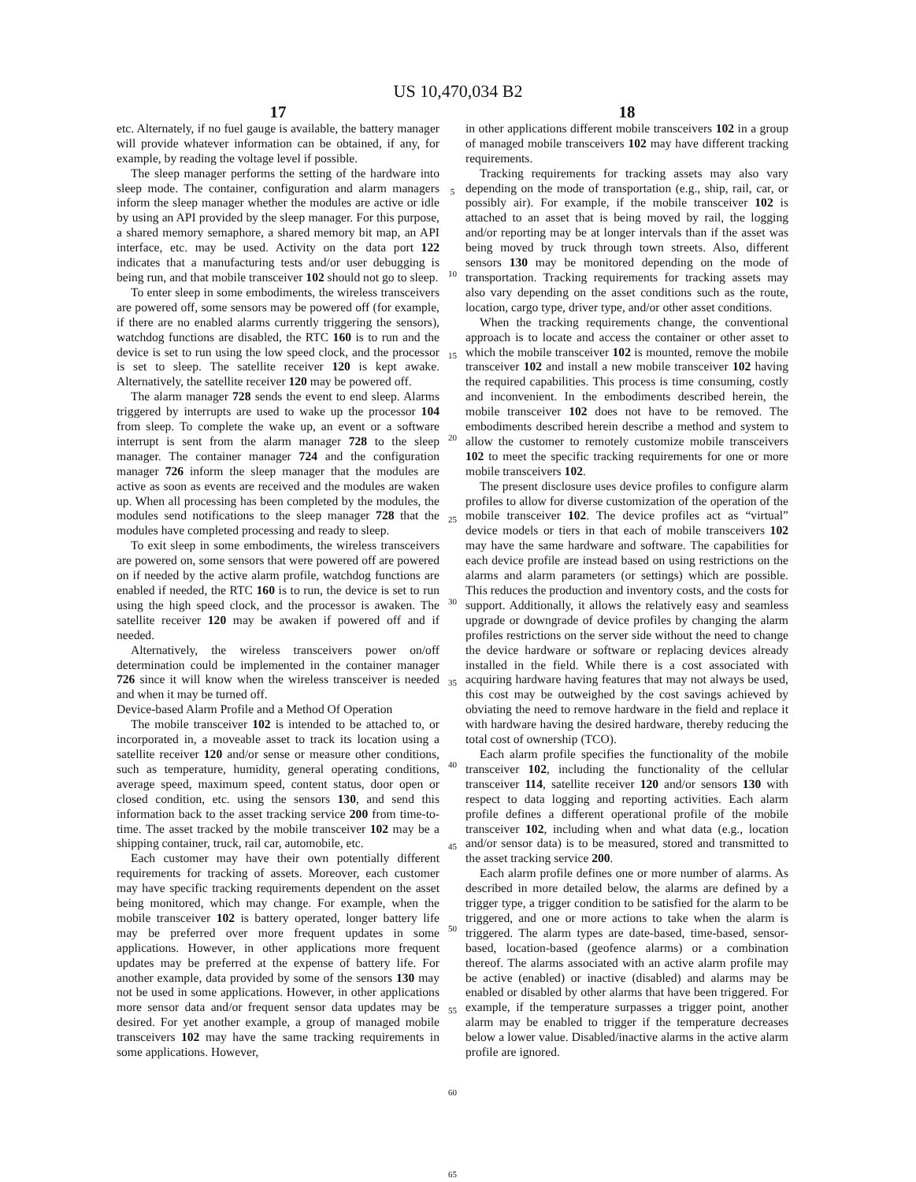US 10,470,034 B2
17
etc. Alternately, if no fuel gauge is available, the battery manager will provide whatever information can be obtained, if any, for example, by reading the voltage level if possible.
The sleep manager performs the setting of the hardware into sleep mode. The container, configuration and alarm managers inform the sleep manager whether the modules are active or idle by using an API provided by the sleep manager. For this purpose, a shared memory semaphore, a shared memory bit map, an API interface, etc. may be used. Activity on the data port 122 indicates that a manufacturing tests and/or user debugging is being run, and that mobile transceiver 102 should not go to sleep.
To enter sleep in some embodiments, the wireless transceivers are powered off, some sensors may be powered off (for example, if there are no enabled alarms currently triggering the sensors), watchdog functions are disabled, the RTC 160 is to run and the device is set to run using the low speed clock, and the processor is set to sleep. The satellite receiver 120 is kept awake. Alternatively, the satellite receiver 120 may be powered off.
The alarm manager 728 sends the event to end sleep. Alarms triggered by interrupts are used to wake up the processor 104 from sleep. To complete the wake up, an event or a software interrupt is sent from the alarm manager 728 to the sleep manager. The container manager 724 and the configuration manager 726 inform the sleep manager that the modules are active as soon as events are received and the modules are waken up. When all processing has been completed by the modules, the modules send notifications to the sleep manager 728 that the modules have completed processing and ready to sleep.
To exit sleep in some embodiments, the wireless transceivers are powered on, some sensors that were powered off are powered on if needed by the active alarm profile, watchdog functions are enabled if needed, the RTC 160 is to run, the device is set to run using the high speed clock, and the processor is awaken. The satellite receiver 120 may be awaken if powered off and if needed.
Alternatively, the wireless transceivers power on/off determination could be implemented in the container manager 726 since it will know when the wireless transceiver is needed and when it may be turned off.
Device-based Alarm Profile and a Method Of Operation
The mobile transceiver 102 is intended to be attached to, or incorporated in, a moveable asset to track its location using a satellite receiver 120 and/or sense or measure other conditions, such as temperature, humidity, general operating conditions, average speed, maximum speed, content status, door open or closed condition, etc. using the sensors 130, and send this information back to the asset tracking service 200 from time-to-time. The asset tracked by the mobile transceiver 102 may be a shipping container, truck, rail car, automobile, etc.
Each customer may have their own potentially different requirements for tracking of assets. Moreover, each customer may have specific tracking requirements dependent on the asset being monitored, which may change. For example, when the mobile transceiver 102 is battery operated, longer battery life may be preferred over more frequent updates in some applications. However, in other applications more frequent updates may be preferred at the expense of battery life. For another example, data provided by some of the sensors 130 may not be used in some applications. However, in other applications more sensor data and/or frequent sensor data updates may be desired. For yet another example, a group of managed mobile transceivers 102 may have the same tracking requirements in some applications. However,
5
10
15
20
25
30
35
40
45
50
55
60
65
18
in other applications different mobile transceivers 102 in a group of managed mobile transceivers 102 may have different tracking requirements.
Tracking requirements for tracking assets may also vary depending on the mode of transportation (e.g., ship, rail, car, or possibly air). For example, if the mobile transceiver 102 is attached to an asset that is being moved by rail, the logging and/or reporting may be at longer intervals than if the asset was being moved by truck through town streets. Also, different sensors 130 may be monitored depending on the mode of transportation. Tracking requirements for tracking assets may also vary depending on the asset conditions such as the route, location, cargo type, driver type, and/or other asset conditions.
When the tracking requirements change, the conventional approach is to locate and access the container or other asset to which the mobile transceiver 102 is mounted, remove the mobile transceiver 102 and install a new mobile transceiver 102 having the required capabilities. This process is time consuming, costly and inconvenient. In the embodiments described herein, the mobile transceiver 102 does not have to be removed. The embodiments described herein describe a method and system to allow the customer to remotely customize mobile transceivers 102 to meet the specific tracking requirements for one or more mobile transceivers 102.
The present disclosure uses device profiles to configure alarm profiles to allow for diverse customization of the operation of the mobile transceiver 102. The device profiles act as “virtual” device models or tiers in that each of mobile transceivers 102 may have the same hardware and software. The capabilities for each device profile are instead based on using restrictions on the alarms and alarm parameters (or settings) which are possible. This reduces the production and inventory costs, and the costs for support. Additionally, it allows the relatively easy and seamless upgrade or downgrade of device profiles by changing the alarm profiles restrictions on the server side without the need to change the device hardware or software or replacing devices already installed in the field. While there is a cost associated with acquiring hardware having features that may not always be used, this cost may be outweighed by the cost savings achieved by obviating the need to remove hardware in the field and replace it with hardware having the desired hardware, thereby reducing the total cost of ownership (TCO).
Each alarm profile specifies the functionality of the mobile transceiver 102, including the functionality of the cellular transceiver 114, satellite receiver 120 and/or sensors 130 with respect to data logging and reporting activities. Each alarm profile defines a different operational profile of the mobile transceiver 102, including when and what data (e.g., location and/or sensor data) is to be measured, stored and transmitted to the asset tracking service 200.
Each alarm profile defines one or more number of alarms. As described in more detailed below, the alarms are defined by a trigger type, a trigger condition to be satisfied for the alarm to be triggered, and one or more actions to take when the alarm is triggered. The alarm types are date-based, time-based, sensor-based, location-based (geofence alarms) or a combination thereof. The alarms associated with an active alarm profile may be active (enabled) or inactive (disabled) and alarms may be enabled or disabled by other alarms that have been triggered. For example, if the temperature surpasses a trigger point, another alarm may be enabled to trigger if the temperature decreases below a lower value. Disabled/inactive alarms in the active alarm profile are ignored.